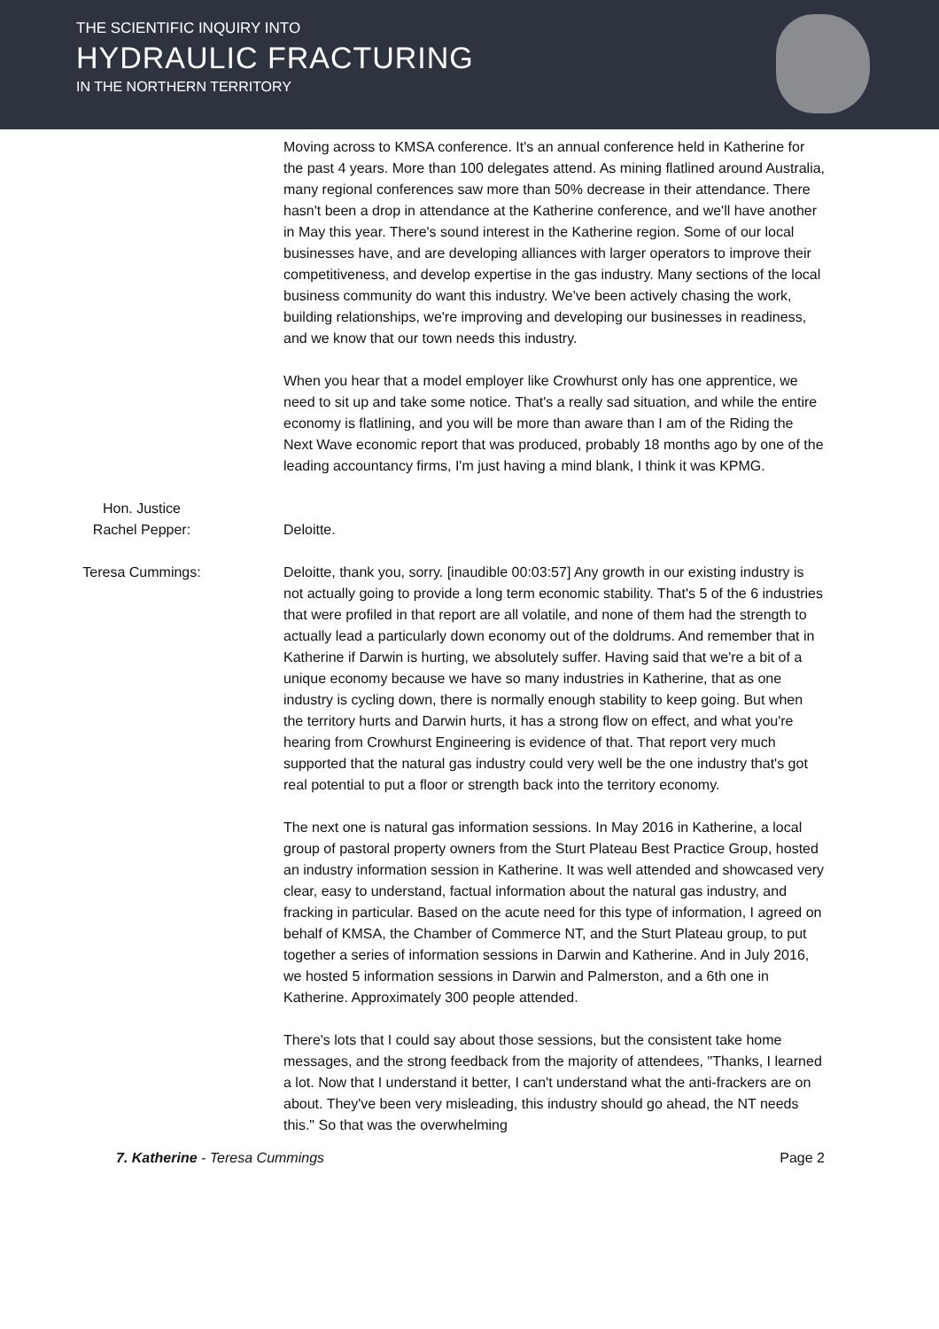THE SCIENTIFIC INQUIRY INTO
HYDRAULIC FRACTURING
IN THE NORTHERN TERRITORY
Moving across to KMSA conference. It's an annual conference held in Katherine for the past 4 years. More than 100 delegates attend. As mining flatlined around Australia, many regional conferences saw more than 50% decrease in their attendance. There hasn't been a drop in attendance at the Katherine conference, and we'll have another in May this year. There's sound interest in the Katherine region. Some of our local businesses have, and are developing alliances with larger operators to improve their competitiveness, and develop expertise in the gas industry. Many sections of the local business community do want this industry. We've been actively chasing the work, building relationships, we're improving and developing our businesses in readiness, and we know that our town needs this industry.
When you hear that a model employer like Crowhurst only has one apprentice, we need to sit up and take some notice. That's a really sad situation, and while the entire economy is flatlining, and you will be more than aware than I am of the Riding the Next Wave economic report that was produced, probably 18 months ago by one of the leading accountancy firms, I'm just having a mind blank, I think it was KPMG.
Hon. Justice
Rachel Pepper:
Deloitte.
Teresa Cummings: Deloitte, thank you, sorry. [inaudible 00:03:57] Any growth in our existing industry is not actually going to provide a long term economic stability. That's 5 of the 6 industries that were profiled in that report are all volatile, and none of them had the strength to actually lead a particularly down economy out of the doldrums. And remember that in Katherine if Darwin is hurting, we absolutely suffer. Having said that we're a bit of a unique economy because we have so many industries in Katherine, that as one industry is cycling down, there is normally enough stability to keep going. But when the territory hurts and Darwin hurts, it has a strong flow on effect, and what you're hearing from Crowhurst Engineering is evidence of that. That report very much supported that the natural gas industry could very well be the one industry that's got real potential to put a floor or strength back into the territory economy.
The next one is natural gas information sessions. In May 2016 in Katherine, a local group of pastoral property owners from the Sturt Plateau Best Practice Group, hosted an industry information session in Katherine. It was well attended and showcased very clear, easy to understand, factual information about the natural gas industry, and fracking in particular. Based on the acute need for this type of information, I agreed on behalf of KMSA, the Chamber of Commerce NT, and the Sturt Plateau group, to put together a series of information sessions in Darwin and Katherine. And in July 2016, we hosted 5 information sessions in Darwin and Palmerston, and a 6th one in Katherine. Approximately 300 people attended.
There's lots that I could say about those sessions, but the consistent take home messages, and the strong feedback from the majority of attendees, "Thanks, I learned a lot. Now that I understand it better, I can't understand what the anti-frackers are on about. They've been very misleading, this industry should go ahead, the NT needs this." So that was the overwhelming
7. Katherine - Teresa Cummings Page 2